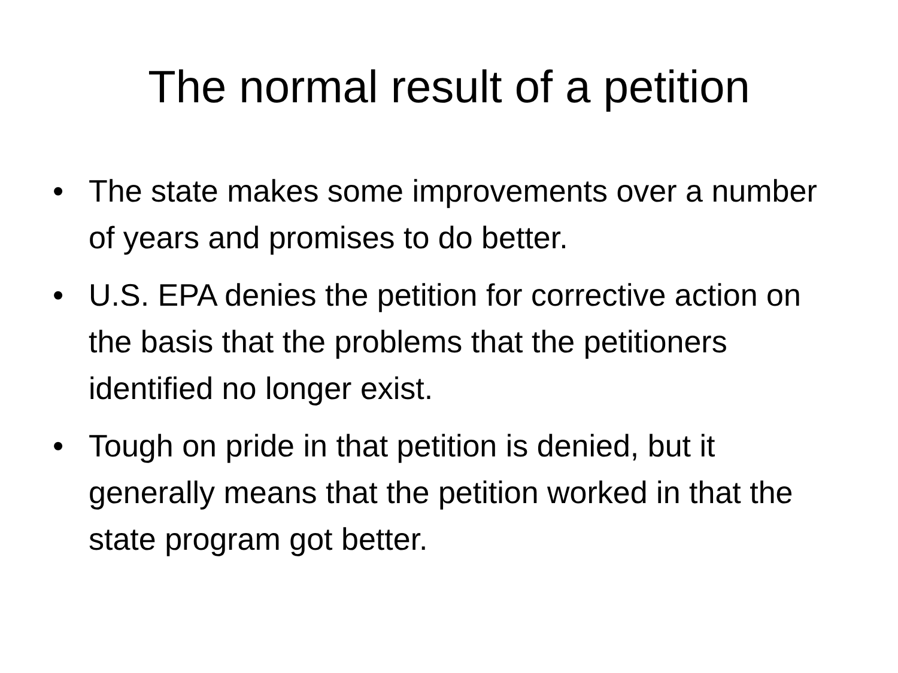The normal result of a petition
• The state makes some improvements over a number of years and promises to do better.
• U.S. EPA denies the petition for corrective action on the basis that the problems that the petitioners identified no longer exist.
• Tough on pride in that petition is denied, but it generally means that the petition worked in that the state program got better.